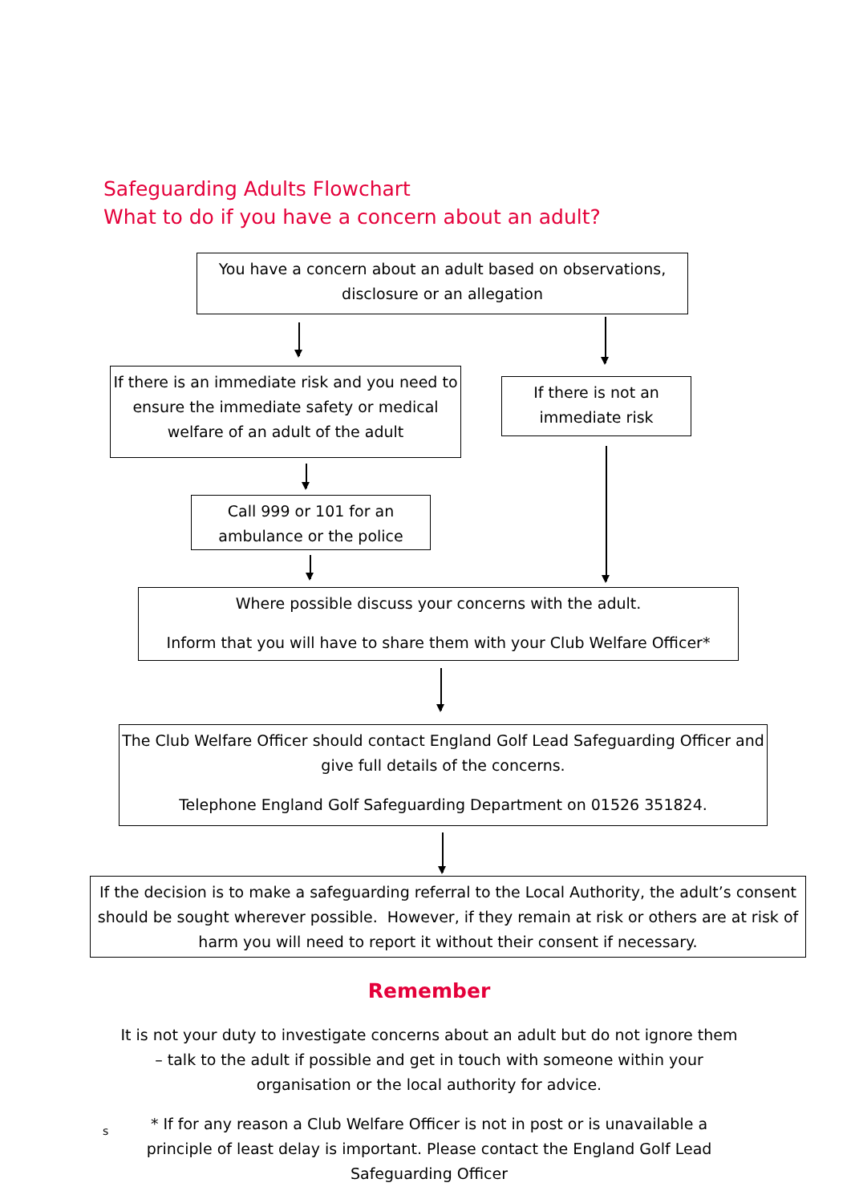Safeguarding Adults Flowchart
What to do if you have a concern about an adult?
You have a concern about an adult based on observations, disclosure or an allegation
If there is an immediate risk and you need to ensure the immediate safety or medical welfare of an adult of the adult
If there is not an immediate risk
Call 999 or 101 for an ambulance or the police
Where possible discuss your concerns with the adult.
Inform that you will have to share them with your Club Welfare Officer*
The Club Welfare Officer should contact England Golf Lead Safeguarding Officer and give full details of the concerns.
Telephone England Golf Safeguarding Department on 01526 351824.
If the decision is to make a safeguarding referral to the Local Authority, the adult’s consent should be sought wherever possible. However, if they remain at risk or others are at risk of harm you will need to report it without their consent if necessary.
Remember
It is not your duty to investigate concerns about an adult but do not ignore them – talk to the adult if possible and get in touch with someone within your organisation or the local authority for advice.
s
* If for any reason a Club Welfare Officer is not in post or is unavailable a principle of least delay is important. Please contact the England Golf Lead Safeguarding Officer